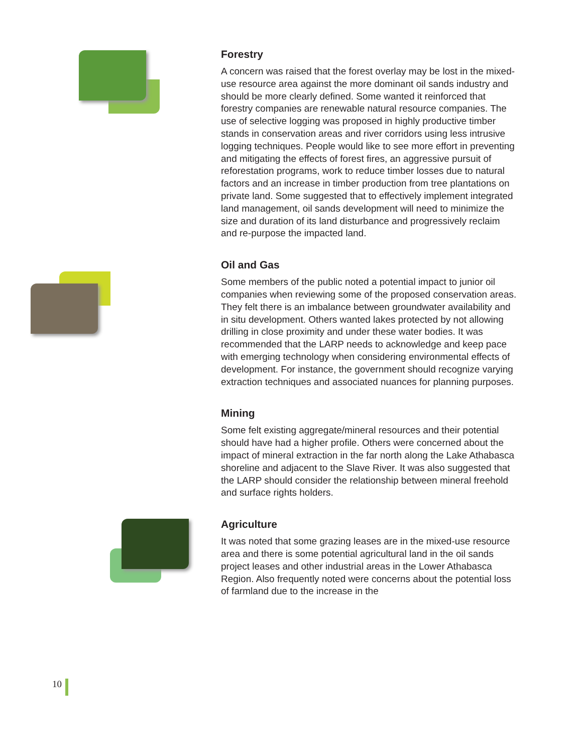Forestry
A concern was raised that the forest overlay may be lost in the mixed-use resource area against the more dominant oil sands industry and should be more clearly defined. Some wanted it reinforced that forestry companies are renewable natural resource companies. The use of selective logging was proposed in highly productive timber stands in conservation areas and river corridors using less intrusive logging techniques. People would like to see more effort in preventing and mitigating the effects of forest fires, an aggressive pursuit of reforestation programs, work to reduce timber losses due to natural factors and an increase in timber production from tree plantations on private land. Some suggested that to effectively implement integrated land management, oil sands development will need to minimize the size and duration of its land disturbance and progressively reclaim and re-purpose the impacted land.
Oil and Gas
Some members of the public noted a potential impact to junior oil companies when reviewing some of the proposed conservation areas. They felt there is an imbalance between groundwater availability and in situ development. Others wanted lakes protected by not allowing drilling in close proximity and under these water bodies. It was recommended that the LARP needs to acknowledge and keep pace with emerging technology when considering environmental effects of development. For instance, the government should recognize varying extraction techniques and associated nuances for planning purposes.
Mining
Some felt existing aggregate/mineral resources and their potential should have had a higher profile. Others were concerned about the impact of mineral extraction in the far north along the Lake Athabasca shoreline and adjacent to the Slave River. It was also suggested that the LARP should consider the relationship between mineral freehold and surface rights holders.
Agriculture
It was noted that some grazing leases are in the mixed-use resource area and there is some potential agricultural land in the oil sands project leases and other industrial areas in the Lower Athabasca Region. Also frequently noted were concerns about the potential loss of farmland due to the increase in the
10